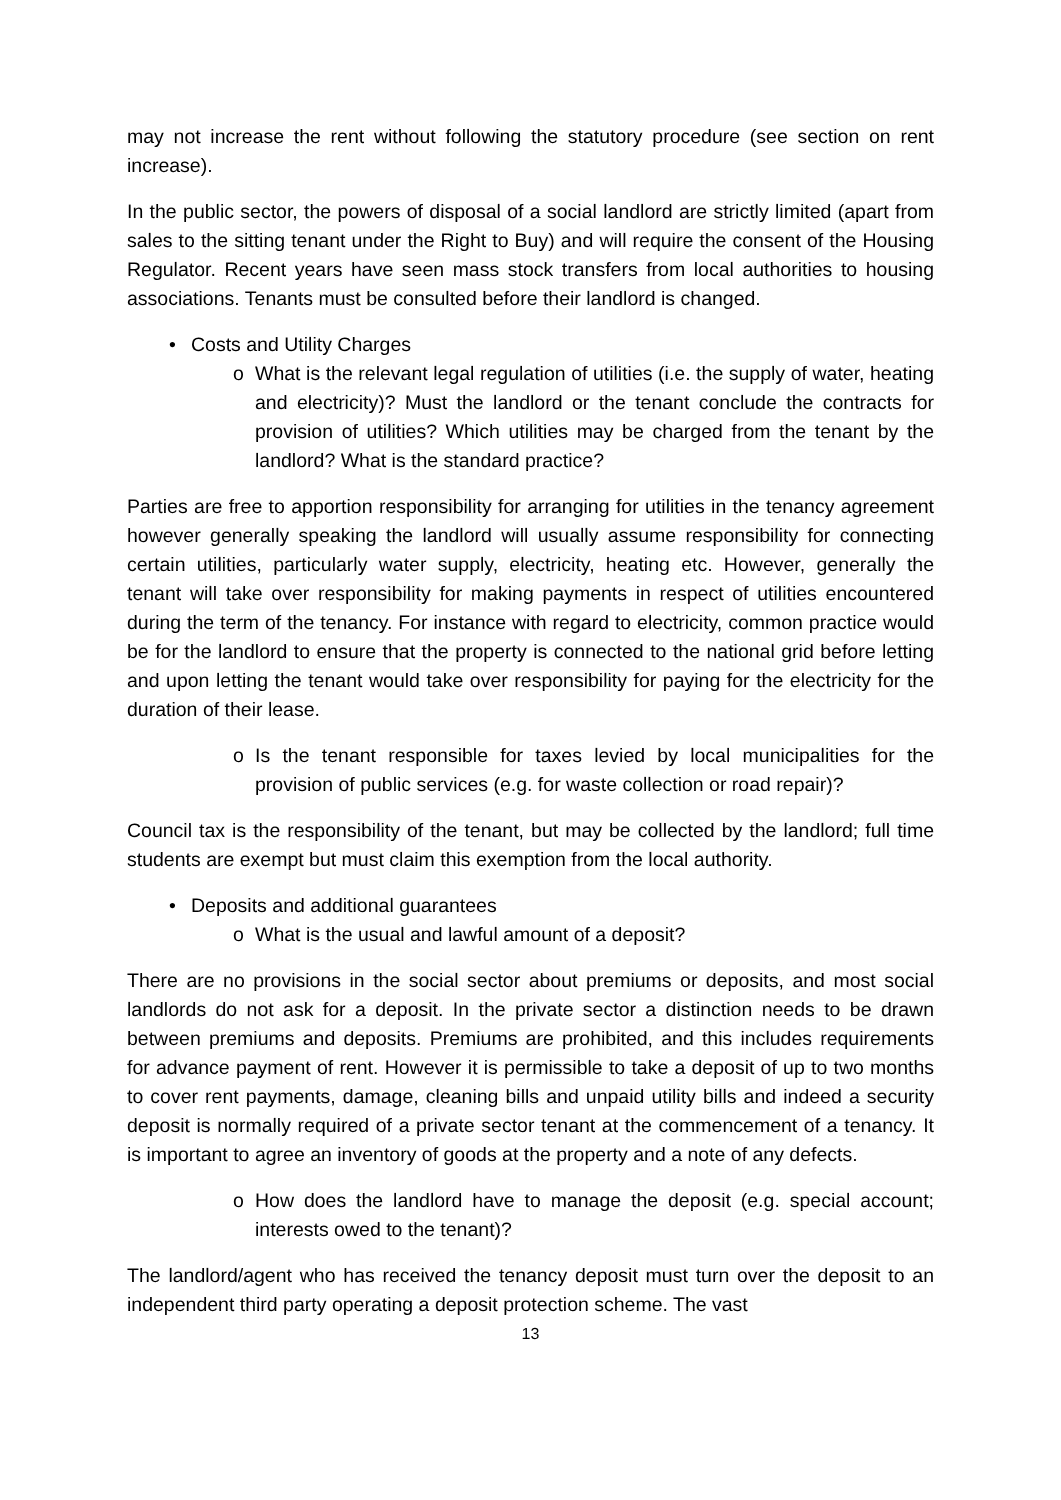may not increase the rent without following the statutory procedure (see section on rent increase).
In the public sector, the powers of disposal of a social landlord are strictly limited (apart from sales to the sitting tenant under the Right to Buy) and will require the consent of the Housing Regulator. Recent years have seen mass stock transfers from local authorities to housing associations. Tenants must be consulted before their landlord is changed.
• Costs and Utility Charges
o What is the relevant legal regulation of utilities (i.e. the supply of water, heating and electricity)? Must the landlord or the tenant conclude the contracts for provision of utilities? Which utilities may be charged from the tenant by the landlord? What is the standard practice?
Parties are free to apportion responsibility for arranging for utilities in the tenancy agreement however generally speaking the landlord will usually assume responsibility for connecting certain utilities, particularly water supply, electricity, heating etc. However, generally the tenant will take over responsibility for making payments in respect of utilities encountered during the term of the tenancy. For instance with regard to electricity, common practice would be for the landlord to ensure that the property is connected to the national grid before letting and upon letting the tenant would take over responsibility for paying for the electricity for the duration of their lease.
o Is the tenant responsible for taxes levied by local municipalities for the provision of public services (e.g. for waste collection or road repair)?
Council tax is the responsibility of the tenant, but may be collected by the landlord; full time students are exempt but must claim this exemption from the local authority.
• Deposits and additional guarantees
o What is the usual and lawful amount of a deposit?
There are no provisions in the social sector about premiums or deposits, and most social landlords do not ask for a deposit. In the private sector a distinction needs to be drawn between premiums and deposits. Premiums are prohibited, and this includes requirements for advance payment of rent. However it is permissible to take a deposit of up to two months to cover rent payments, damage, cleaning bills and unpaid utility bills and indeed a security deposit is normally required of a private sector tenant at the commencement of a tenancy. It is important to agree an inventory of goods at the property and a note of any defects.
o How does the landlord have to manage the deposit (e.g. special account; interests owed to the tenant)?
The landlord/agent who has received the tenancy deposit must turn over the deposit to an independent third party operating a deposit protection scheme. The vast
13